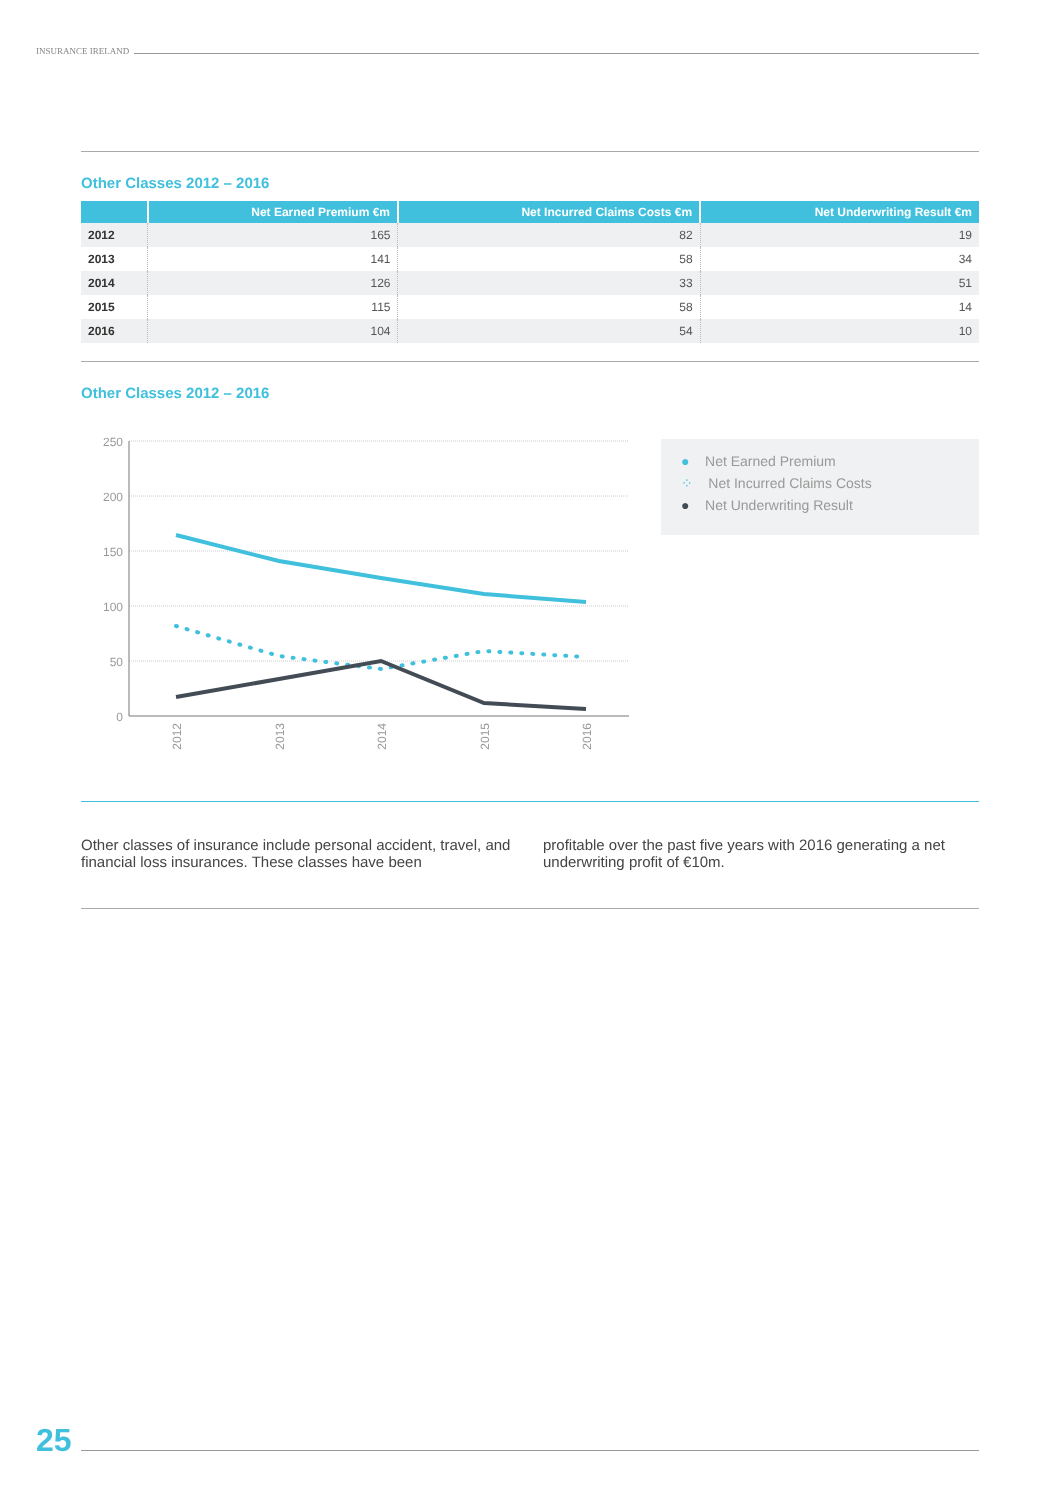INSURANCE IRELAND
Other Classes 2012 – 2016
| | Net Earned Premium €m | Net Incurred Claims Costs €m | Net Underwriting Result €m |
| --- | --- | --- | --- |
| 2012 | 165 | 82 | 19 |
| 2013 | 141 | 58 | 34 |
| 2014 | 126 | 33 | 51 |
| 2015 | 115 | 58 | 14 |
| 2016 | 104 | 54 | 10 |
Other Classes 2012 – 2016
250
200
150
100
50
0
2012
2013
2014
2015
2016
● Net Earned Premium
⁘ Net Incurred Claims Costs
● Net Underwriting Result
Other classes of insurance include personal accident, travel, and financial loss insurances. These classes have been
profitable over the past five years with 2016 generating a net underwriting profit of €10m.
25